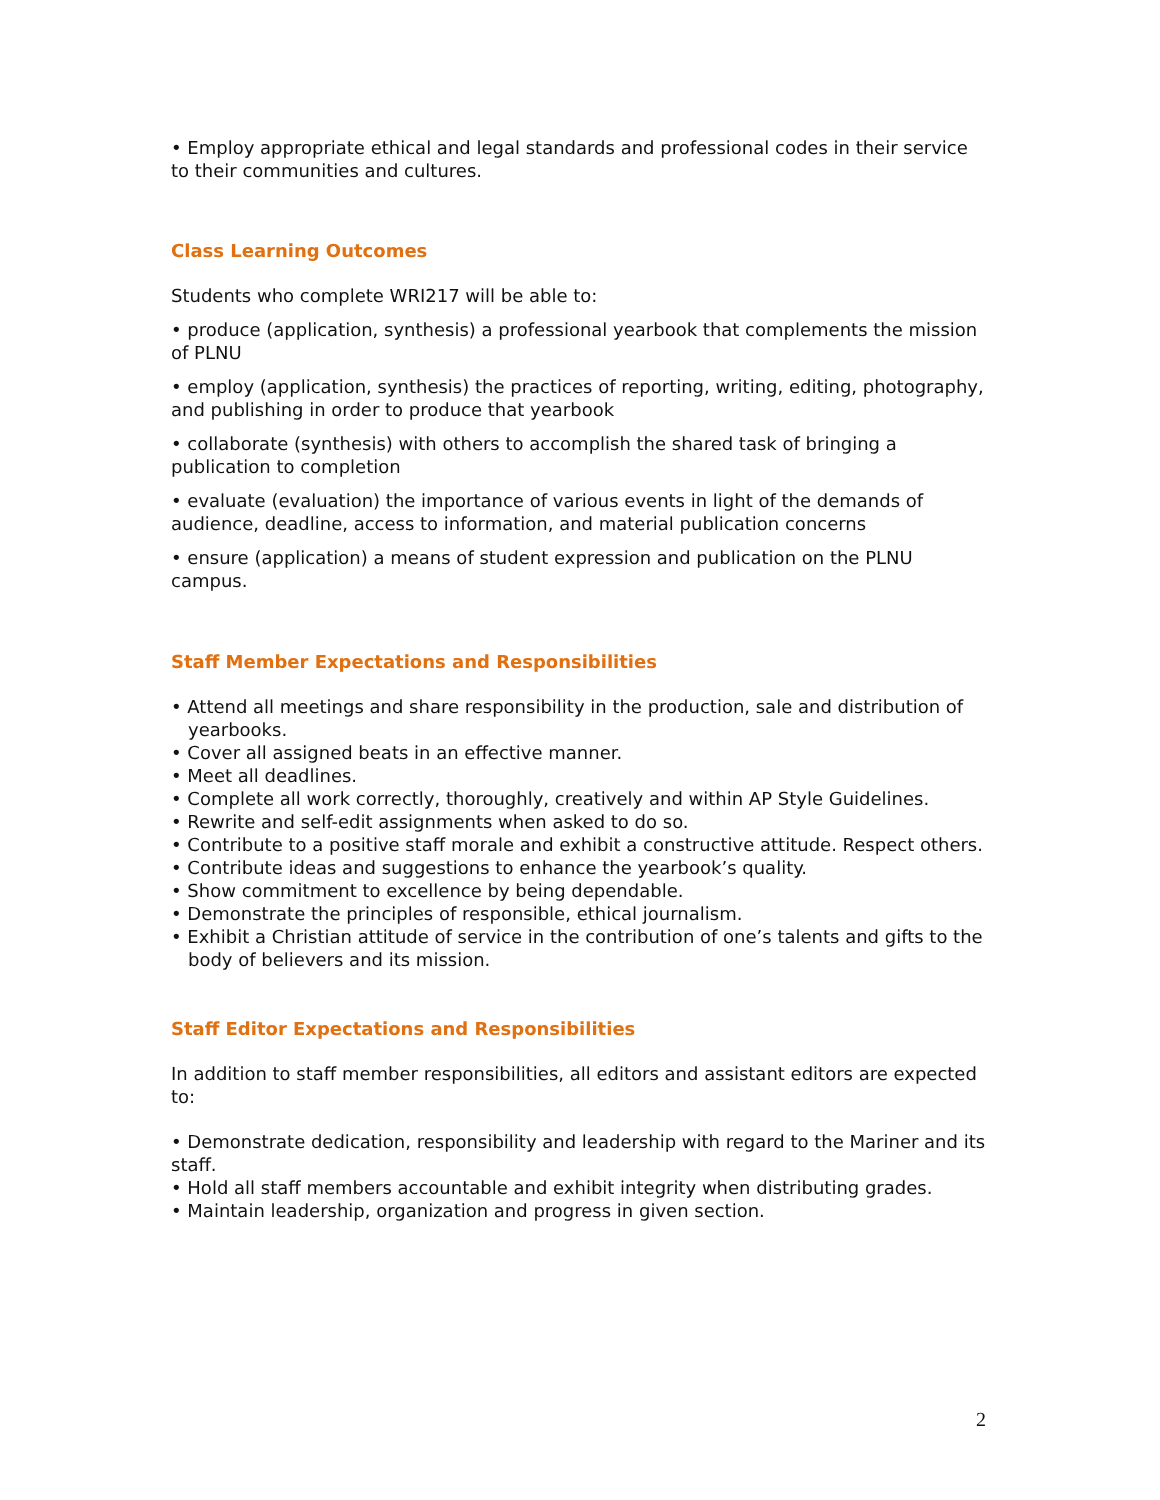• Employ appropriate ethical and legal standards and professional codes in their service to their communities and cultures.
Class Learning Outcomes
Students who complete WRI217 will be able to:
• produce (application, synthesis) a professional yearbook that complements the mission of PLNU
• employ (application, synthesis) the practices of reporting, writing, editing, photography, and publishing in order to produce that yearbook
• collaborate (synthesis) with others to accomplish the shared task of bringing a publication to completion
• evaluate (evaluation) the importance of various events in light of the demands of audience, deadline, access to information, and material publication concerns
• ensure (application) a means of student expression and publication on the PLNU campus.
Staff Member Expectations and Responsibilities
• Attend all meetings and share responsibility in the production, sale and distribution of yearbooks.
• Cover all assigned beats in an effective manner.
• Meet all deadlines.
• Complete all work correctly, thoroughly, creatively and within AP Style Guidelines.
• Rewrite and self-edit assignments when asked to do so.
• Contribute to a positive staff morale and exhibit a constructive attitude. Respect others.
• Contribute ideas and suggestions to enhance the yearbook’s quality.
• Show commitment to excellence by being dependable.
• Demonstrate the principles of responsible, ethical journalism.
• Exhibit a Christian attitude of service in the contribution of one’s talents and gifts to the body of believers and its mission.
Staff Editor Expectations and Responsibilities
In addition to staff member responsibilities, all editors and assistant editors are expected to:
• Demonstrate dedication, responsibility and leadership with regard to the Mariner and its staff.
• Hold all staff members accountable and exhibit integrity when distributing grades.
• Maintain leadership, organization and progress in given section.
2